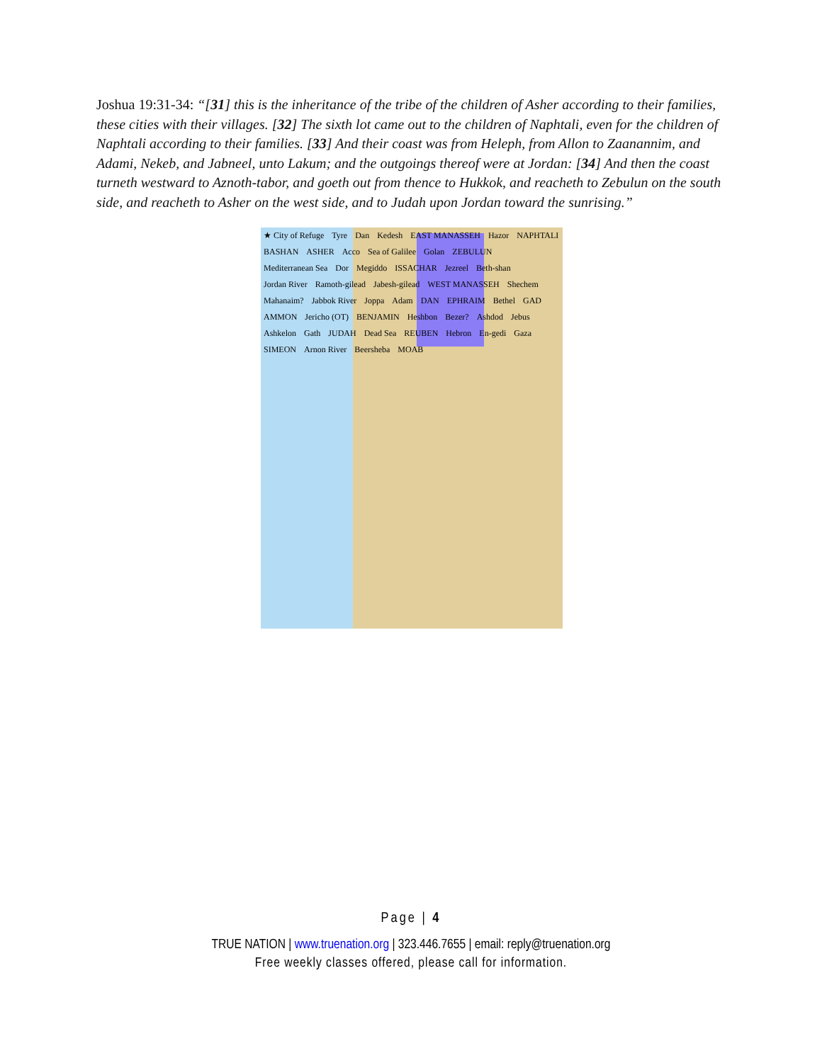Joshua 19:31-34: “[31] this is the inheritance of the tribe of the children of Asher according to their families, these cities with their villages. [32] The sixth lot came out to the children of Naphtali, even for the children of Naphtali according to their families. [33] And their coast was from Heleph, from Allon to Zaanannim, and Adami, Nekeb, and Jabneel, unto Lakum; and the outgoings thereof were at Jordan: [34] And then the coast turneth westward to Aznoth-tabor, and goeth out from thence to Hukkok, and reacheth to Zebulun on the south side, and reacheth to Asher on the west side, and to Judah upon Jordan toward the sunrising.”
★ City of Refuge Tyre Dan Kedesh EAST MANASSEH Hazor NAPHTALI BASHAN ASHER Acco Sea of Galilee Golan ZEBULUN Mediterranean Sea Dor Megiddo ISSACHAR Jezreel Beth-shan Jordan River Ramoth-gilead Jabesh-gilead WEST MANASSEH Shechem Mahanaim? Jabbok River Joppa Adam DAN EPHRAIM Bethel GAD AMMON Jericho (OT) BENJAMIN Heshbon Bezer? Ashdod Jebus Ashkelon Gath JUDAH Dead Sea REUBEN Hebron En-gedi Gaza SIMEON Arnon River Beersheba MOAB
Page | 4
TRUE NATION | www.truenation.org | 323.446.7655 | email: reply@truenation.org
Free weekly classes offered, please call for information.